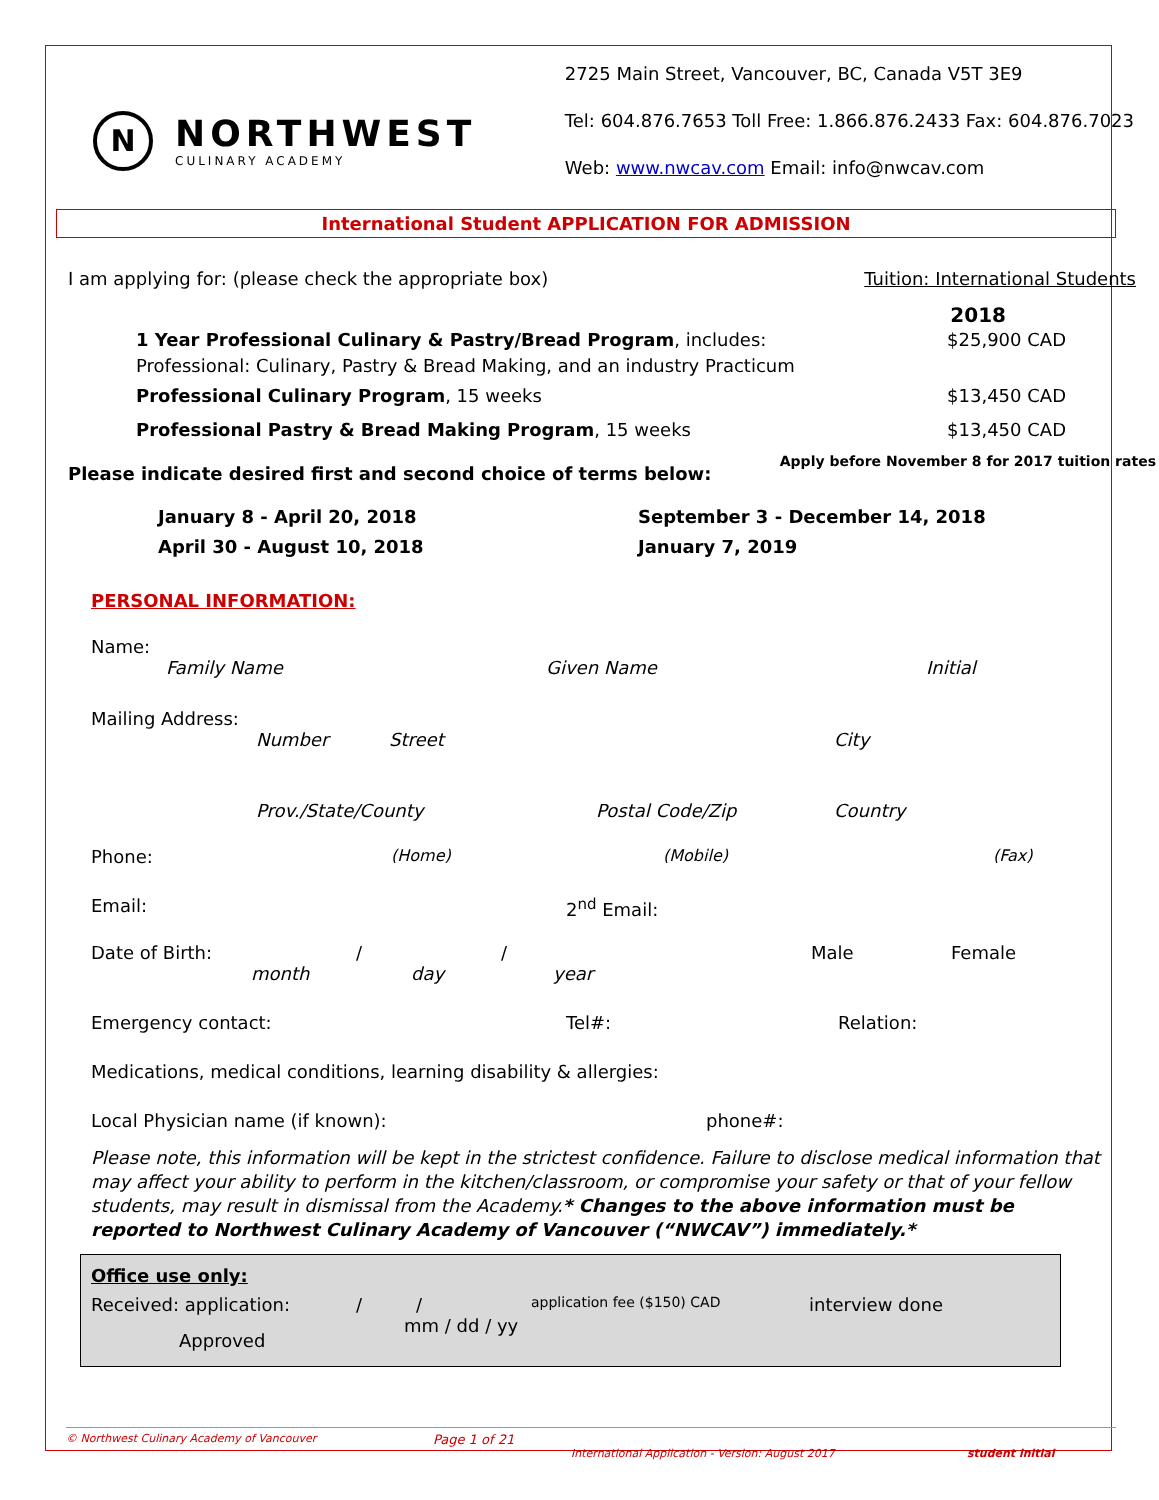N
NORTHWEST
CULINARY ACADEMY
2725 Main Street, Vancouver, BC, Canada V5T 3E9
Tel: 604.876.7653 Toll Free: 1.866.876.2433 Fax: 604.876.7023
Web: www.nwcav.com Email: info@nwcav.com
International Student APPLICATION FOR ADMISSION
I am applying for: (please check the appropriate box) Tuition: International Students
2018
1 Year Professional Culinary & Pastry/Bread Program, includes:
Professional: Culinary, Pastry & Bread Making, and an industry Practicum $25,900 CAD
Professional Culinary Program, 15 weeks $13,450 CAD
Professional Pastry & Bread Making Program, 15 weeks $13,450 CAD
Please indicate desired first and second choice of terms below: Apply before November 8 for 2017 tuition rates
January 8 - April 20, 2018
April 30 - August 10, 2018
September 3 - December 14, 2018
January 7, 2019
PERSONAL INFORMATION:
Name:
Family Name Given Name Initial
Mailing Address:
Number Street City
Prov./State/County Postal Code/Zip Country
Phone: (Home) (Mobile) (Fax)
Email: 2<sup>nd</sup> Email:
Date of Birth: / / Male Female
month day year
Emergency contact: Tel#: Relation:
Medications, medical conditions, learning disability & allergies:
Local Physician name (if known): phone#:
Please note, this information will be kept in the strictest confidence. Failure to disclose medical information that may affect your ability to perform in the kitchen/classroom, or compromise your safety or that of your fellow students, may result in dismissal from the Academy.* Changes to the above information must be reported to Northwest Culinary Academy of Vancouver (“NWCAV”) immediately.*
Office use only:
Received: application: / / application fee ($150) CAD interview done
Approved mm / dd / yy
© Northwest Culinary Academy of Vancouver Page 1 of 21
International Application - Version: August 2017 student initial